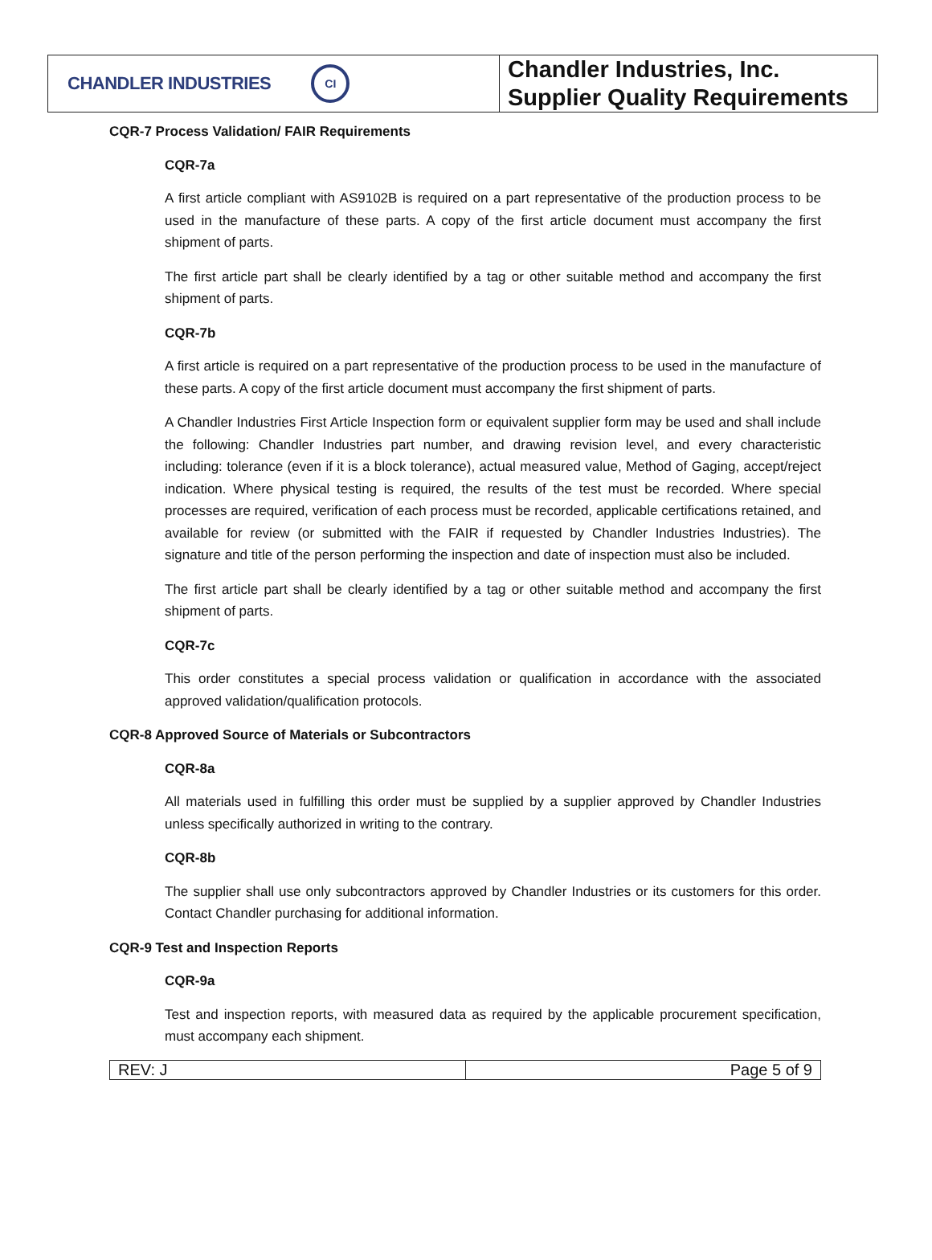CHANDLER INDUSTRIES
CI
Chandler Industries, Inc.
Supplier Quality Requirements
CQR-7 Process Validation/ FAIR Requirements
CQR-7a
A first article compliant with AS9102B is required on a part representative of the production process to be used in the manufacture of these parts. A copy of the first article document must accompany the first shipment of parts.
The first article part shall be clearly identified by a tag or other suitable method and accompany the first shipment of parts.
CQR-7b
A first article is required on a part representative of the production process to be used in the manufacture of these parts. A copy of the first article document must accompany the first shipment of parts.
A Chandler Industries First Article Inspection form or equivalent supplier form may be used and shall include the following: Chandler Industries part number, and drawing revision level, and every characteristic including: tolerance (even if it is a block tolerance), actual measured value, Method of Gaging, accept/reject indication. Where physical testing is required, the results of the test must be recorded. Where special processes are required, verification of each process must be recorded, applicable certifications retained, and available for review (or submitted with the FAIR if requested by Chandler Industries Industries). The signature and title of the person performing the inspection and date of inspection must also be included.
The first article part shall be clearly identified by a tag or other suitable method and accompany the first shipment of parts.
CQR-7c
This order constitutes a special process validation or qualification in accordance with the associated approved validation/qualification protocols.
CQR-8 Approved Source of Materials or Subcontractors
CQR-8a
All materials used in fulfilling this order must be supplied by a supplier approved by Chandler Industries unless specifically authorized in writing to the contrary.
CQR-8b
The supplier shall use only subcontractors approved by Chandler Industries or its customers for this order. Contact Chandler purchasing for additional information.
CQR-9 Test and Inspection Reports
CQR-9a
Test and inspection reports, with measured data as required by the applicable procurement specification, must accompany each shipment.
| REV: J | Page 5 of 9 |